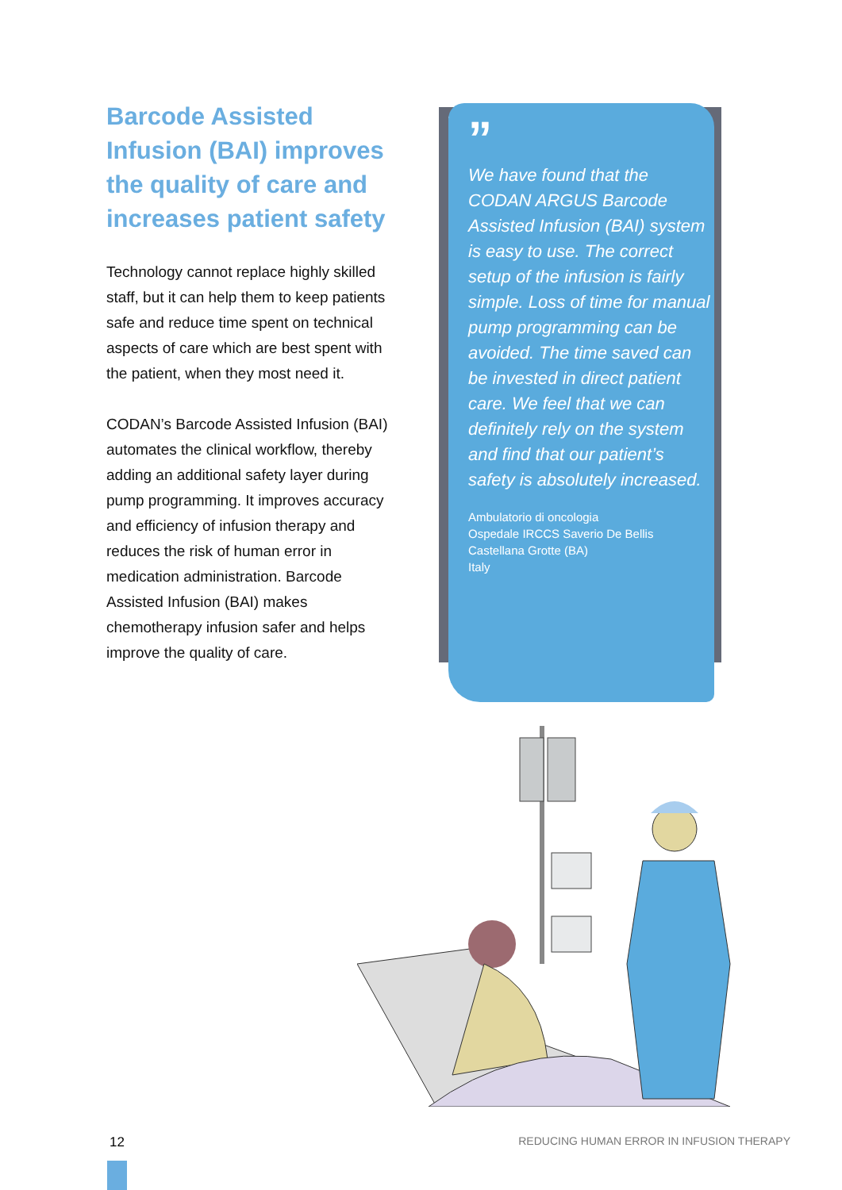Barcode Assisted Infusion (BAI) improves the quality of care and increases patient safety
Technology cannot replace highly skilled staff, but it can help them to keep patients safe and reduce time spent on technical aspects of care which are best spent with the patient, when they most need it.
CODAN’s Barcode Assisted Infusion (BAI) automates the clinical workflow, thereby adding an additional safety layer during pump programming. It improves accuracy and efficiency of infusion therapy and reduces the risk of human error in medication administration. Barcode Assisted Infusion (BAI) makes chemotherapy infusion safer and helps improve the quality of care.
”
We have found that the CODAN ARGUS Barcode Assisted Infusion (BAI) system is easy to use. The correct setup of the infusion is fairly simple. Loss of time for manual pump programming can be avoided. The time saved can be invested in direct patient care. We feel that we can definitely rely on the system and find that our patient’s safety is absolutely increased.
Ambulatorio di oncologia
Ospedale IRCCS Saverio De Bellis
Castellana Grotte (BA)
Italy
12
REDUCING HUMAN ERROR IN INFUSION THERAPY